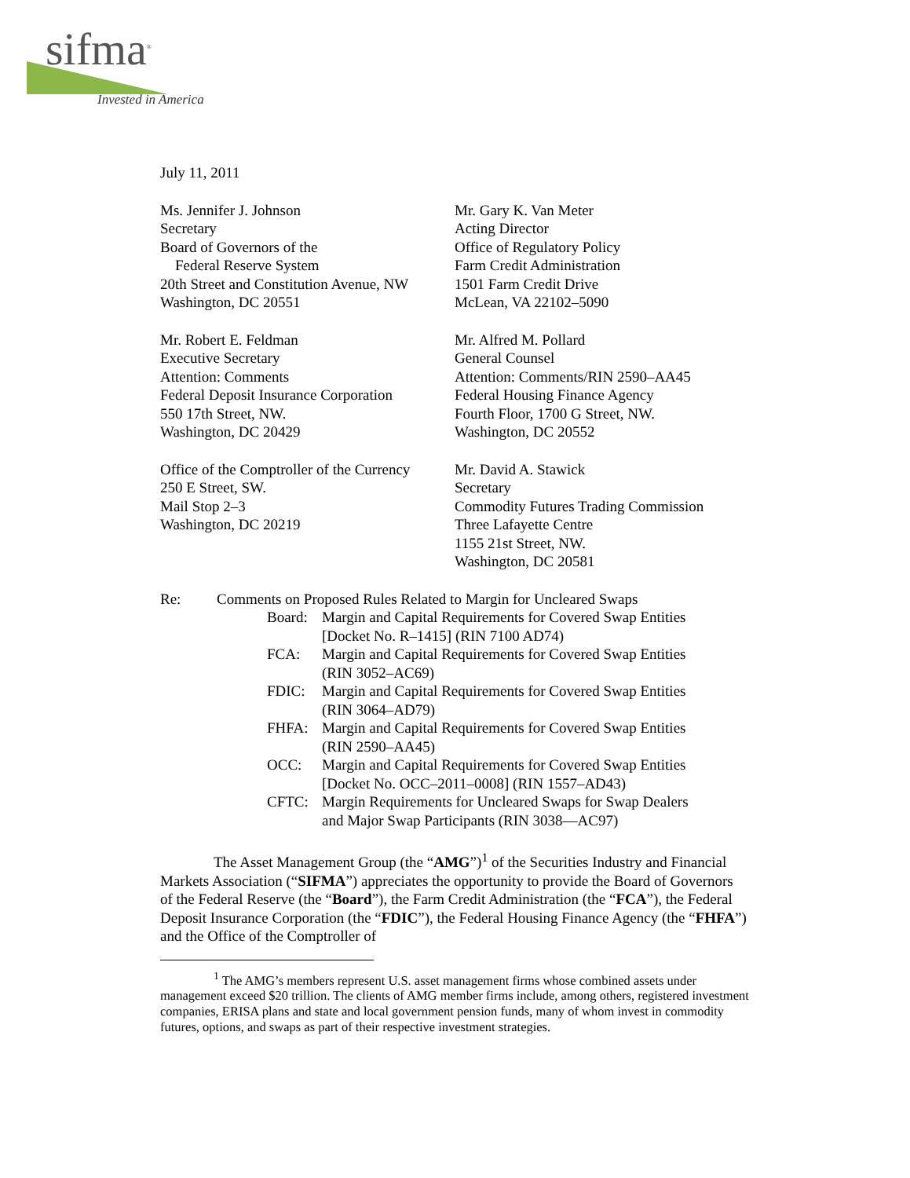sifma<sup>®</sup>
Invested in America
July 11, 2011
Ms. Jennifer J. Johnson
Secretary
Board of Governors of the
Federal Reserve System
20th Street and Constitution Avenue, NW
Washington, DC 20551
Mr. Gary K. Van Meter
Acting Director
Office of Regulatory Policy
Farm Credit Administration
1501 Farm Credit Drive
McLean, VA 22102–5090
Mr. Robert E. Feldman
Executive Secretary
Attention: Comments
Federal Deposit Insurance Corporation
550 17th Street, NW.
Washington, DC 20429
Mr. Alfred M. Pollard
General Counsel
Attention: Comments/RIN 2590–AA45
Federal Housing Finance Agency
Fourth Floor, 1700 G Street, NW.
Washington, DC 20552
Office of the Comptroller of the Currency
250 E Street, SW.
Mail Stop 2–3
Washington, DC 20219
Mr. David A. Stawick
Secretary
Commodity Futures Trading Commission
Three Lafayette Centre
1155 21st Street, NW.
Washington, DC 20581
Re: Comments on Proposed Rules Related to Margin for Uncleared Swaps
Board: Margin and Capital Requirements for Covered Swap Entities
[Docket No. R–1415] (RIN 7100 AD74)
FCA: Margin and Capital Requirements for Covered Swap Entities
(RIN 3052–AC69)
FDIC: Margin and Capital Requirements for Covered Swap Entities
(RIN 3064–AD79)
FHFA: Margin and Capital Requirements for Covered Swap Entities
(RIN 2590–AA45)
OCC: Margin and Capital Requirements for Covered Swap Entities
[Docket No. OCC–2011–0008] (RIN 1557–AD43)
CFTC: Margin Requirements for Uncleared Swaps for Swap Dealers
and Major Swap Participants (RIN 3038—AC97)
The Asset Management Group (the “AMG”)<sup>1</sup> of the Securities Industry and Financial Markets Association (“SIFMA”) appreciates the opportunity to provide the Board of Governors of the Federal Reserve (the “Board”), the Farm Credit Administration (the “FCA”), the Federal Deposit Insurance Corporation (the “FDIC”), the Federal Housing Finance Agency (the “FHFA”) and the Office of the Comptroller of
<sup>1</sup> The AMG’s members represent U.S. asset management firms whose combined assets under management exceed $20 trillion. The clients of AMG member firms include, among others, registered investment companies, ERISA plans and state and local government pension funds, many of whom invest in commodity futures, options, and swaps as part of their respective investment strategies.